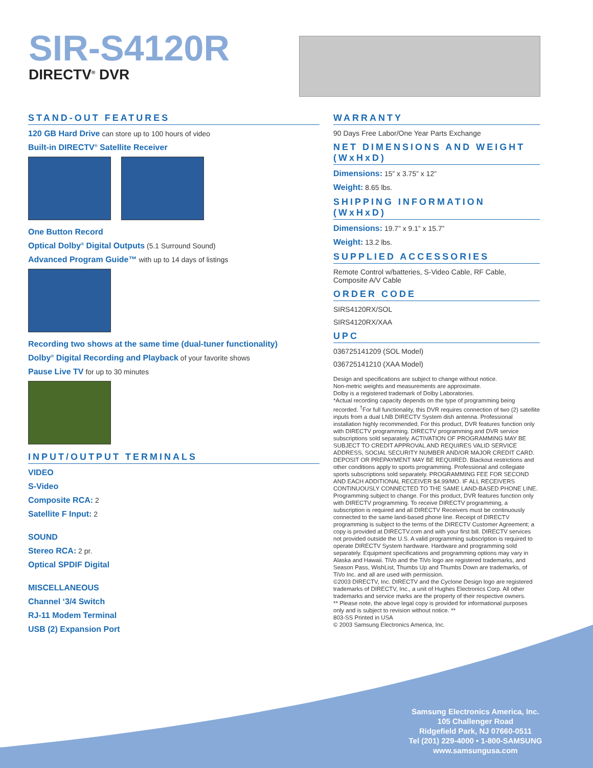SIR-S4120R
DIRECTV<sup>®</sup> DVR
STAND-OUT FEATURES
120 GB Hard Drive can store up to 100 hours of video
Built-in DIRECTV<sup>®</sup> Satellite Receiver
One Button Record
Optical Dolby<sup>®</sup> Digital Outputs (5.1 Surround Sound)
Advanced Program Guide™ with up to 14 days of listings
Recording two shows at the same time (dual-tuner functionality)
Dolby<sup>®</sup> Digital Recording and Playback of your favorite shows
Pause Live TV for up to 30 minutes
INPUT/OUTPUT TERMINALS
VIDEO
S-Video
Composite RCA: 2
Satellite F Input: 2
SOUND
Stereo RCA: 2 pr.
Optical SPDIF Digital
MISCELLANEOUS
Channel ‘3/4 Switch
RJ-11 Modem Terminal
USB (2) Expansion Port
WARRANTY
90 Days Free Labor/One Year Parts Exchange
NET DIMENSIONS AND WEIGHT (WxHxD)
Dimensions: 15” x 3.75” x 12”
Weight: 8.65 lbs.
SHIPPING INFORMATION (WxHxD)
Dimensions: 19.7” x 9.1” x 15.7”
Weight: 13.2 lbs.
SUPPLIED ACCESSORIES
Remote Control w/batteries, S-Video Cable, RF Cable, Composite A/V Cable
ORDER CODE
SIRS4120RX/SOL
SIRS4120RX/XAA
UPC
036725141209 (SOL Model)
036725141210 (XAA Model)
Design and specifications are subject to change without notice.
Non-metric weights and measurements are approximate.
Dolby is a registered trademark of Dolby Laboratories.
*Actual recording capacity depends on the type of programming being recorded. <sup>†</sup>For full functionality, this DVR requires connection of two (2) satellite inputs from a dual LNB DIRECTV System dish antenna. Professional installation highly recommended. For this product, DVR features function only with DIRECTV programming. DIRECTV programming and DVR service subscriptions sold separately. ACTIVATION OF PROGRAMMING MAY BE SUBJECT TO CREDIT APPROVAL AND REQUIRES VALID SERVICE ADDRESS, SOCIAL SECURITY NUMBER AND/OR MAJOR CREDIT CARD. DEPOSIT OR PREPAYMENT MAY BE REQUIRED. Blackout restrictions and other conditions apply to sports programming. Professional and collegiate sports subscriptions sold separately. PROGRAMMING FEE FOR SECOND AND EACH ADDITIONAL RECEIVER $4.99/MO. IF ALL RECEIVERS CONTINUOUSLY CONNECTED TO THE SAME LAND-BASED PHONE LINE. Programming subject to change. For this product, DVR features function only with DIRECTV programming. To receive DIRECTV programming, a subscription is required and all DIRECTV Receivers must be continuously connected to the same land-based phone line. Receipt of DIRECTV programming is subject to the terms of the DIRECTV Customer Agreement; a copy is provided at DIRECTV.com and with your first bill. DIRECTV services not provided outside the U.S. A valid programming subscription is required to operate DIRECTV System hardware. Hardware and programming sold separately. Equipment specifications and programming options may vary in Alaska and Hawaii. TiVo and the TiVo logo are registered trademarks, and Season Pass, WishList, Thumbs Up and Thumbs Down are trademarks, of TiVo Inc. and all are used with permission.
©2003 DIRECTV, Inc. DIRECTV and the Cyclone Design logo are registered trademarks of DIRECTV, Inc., a unit of Hughes Electronics Corp. All other trademarks and service marks are the property of their respective owners.
** Please note, the above legal copy is provided for informational purposes only and is subject to revision without notice. **
803-SS Printed in USA
© 2003 Samsung Electronics America, Inc.
Samsung Electronics America, Inc.
105 Challenger Road
Ridgefield Park, NJ 07660-0511
Tel (201) 229-4000 • 1-800-SAMSUNG
www.samsungusa.com